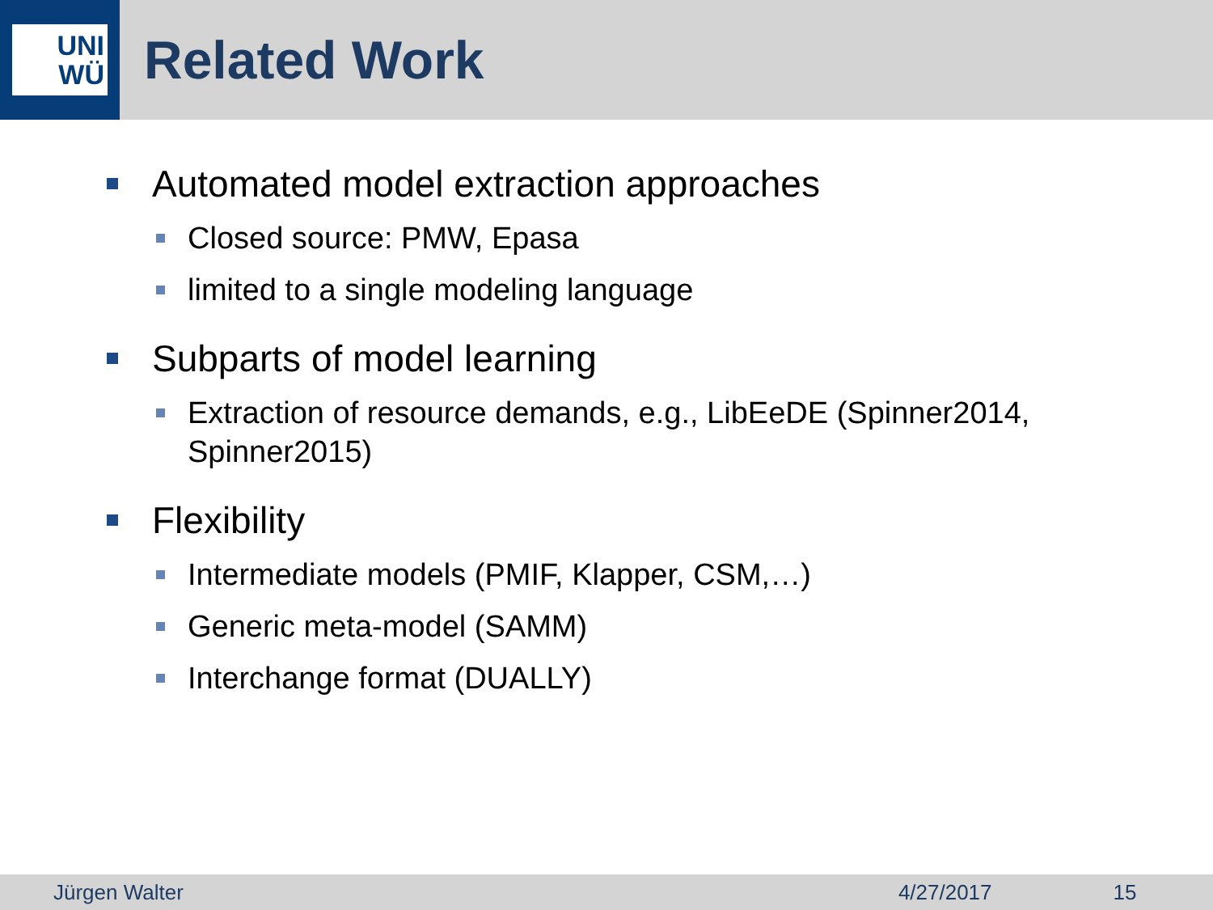UNI
WÜ
Related Work
Automated model extraction approaches
Closed source: PMW, Epasa
limited to a single modeling language
Subparts of model learning
Extraction of resource demands, e.g., LibEeDE (Spinner2014, Spinner2015)
Flexibility
Intermediate models (PMIF, Klapper, CSM,…)
Generic meta-model (SAMM)
Interchange format (DUALLY)
Jürgen Walter 4/27/2017 15